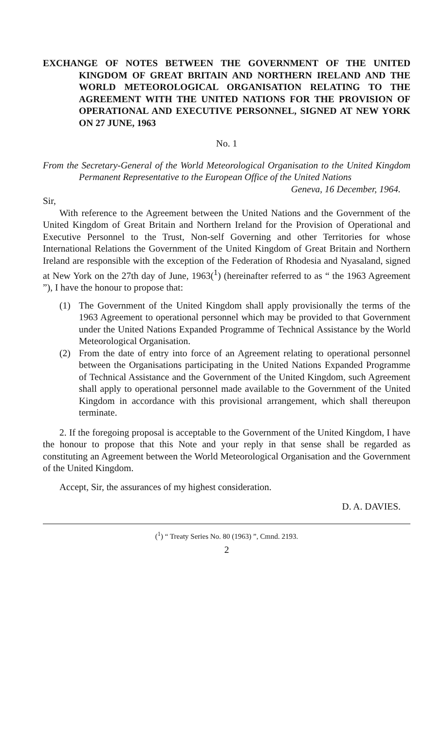EXCHANGE OF NOTES BETWEEN THE GOVERNMENT OF THE UNITED KINGDOM OF GREAT BRITAIN AND NORTHERN IRELAND AND THE WORLD METEOROLOGICAL ORGANISATION RELATING TO THE AGREEMENT WITH THE UNITED NATIONS FOR THE PROVISION OF OPERATIONAL AND EXECUTIVE PERSONNEL, SIGNED AT NEW YORK ON 27 JUNE, 1963
No. 1
From the Secretary-General of the World Meteorological Organisation to the United Kingdom Permanent Representative to the European Office of the United Nations
Geneva, 16 December, 1964.
Sir,
With reference to the Agreement between the United Nations and the Government of the United Kingdom of Great Britain and Northern Ireland for the Provision of Operational and Executive Personnel to the Trust, Non-self Governing and other Territories for whose International Relations the Government of the United Kingdom of Great Britain and Northern Ireland are responsible with the exception of the Federation of Rhodesia and Nyasaland, signed at New York on the 27th day of June, 1963(<sup>1</sup>) (hereinafter referred to as “ the 1963 Agreement ”), I have the honour to propose that:
(1) The Government of the United Kingdom shall apply provisionally the terms of the 1963 Agreement to operational personnel which may be provided to that Government under the United Nations Expanded Programme of Technical Assistance by the World Meteorological Organisation.
(2) From the date of entry into force of an Agreement relating to operational personnel between the Organisations participating in the United Nations Expanded Programme of Technical Assistance and the Government of the United Kingdom, such Agreement shall apply to operational personnel made available to the Government of the United Kingdom in accordance with this provisional arrangement, which shall thereupon terminate.
2. If the foregoing proposal is acceptable to the Government of the United Kingdom, I have the honour to propose that this Note and your reply in that sense shall be regarded as constituting an Agreement between the World Meteorological Organisation and the Government of the United Kingdom.
Accept, Sir, the assurances of my highest consideration.
D. A. DAVIES.
(<sup>1</sup>) “ Treaty Series No. 80 (1963) ”, Cmnd. 2193.
2